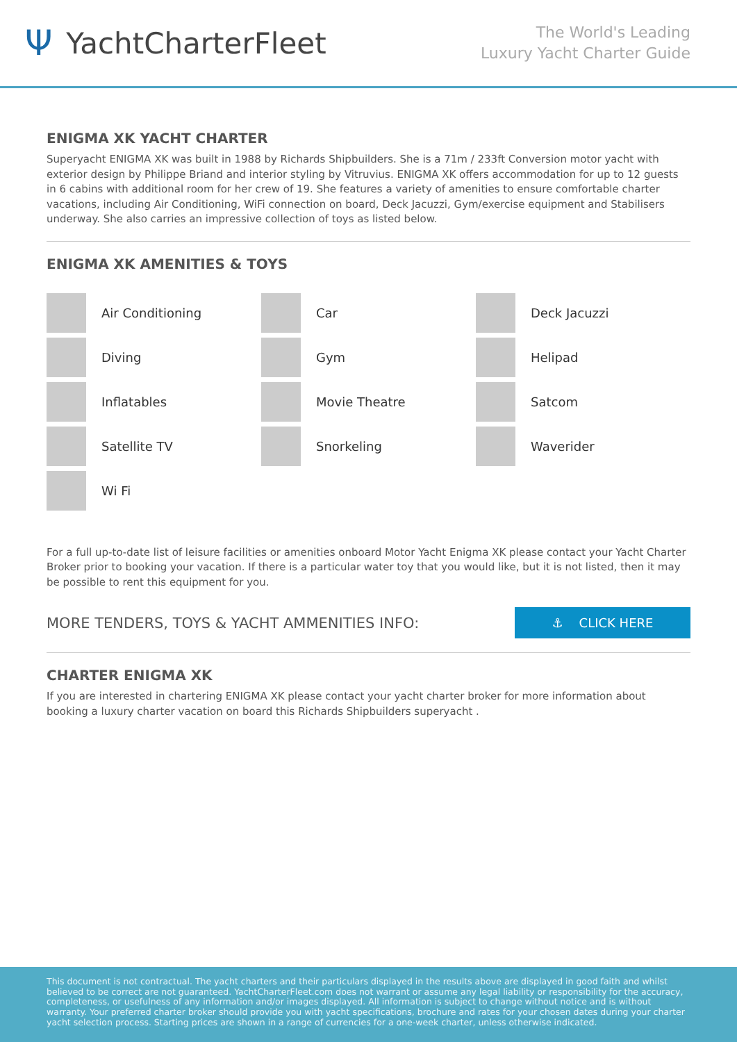Ψ YachtCharterFleet
The World's Leading
Luxury Yacht Charter Guide
ENIGMA XK YACHT CHARTER
Superyacht ENIGMA XK was built in 1988 by Richards Shipbuilders. She is a 71m / 233ft Conversion motor yacht with exterior design by Philippe Briand and interior styling by Vitruvius. ENIGMA XK offers accommodation for up to 12 guests in 6 cabins with additional room for her crew of 19. She features a variety of amenities to ensure comfortable charter vacations, including Air Conditioning, WiFi connection on board, Deck Jacuzzi, Gym/exercise equipment and Stabilisers underway. She also carries an impressive collection of toys as listed below.
ENIGMA XK AMENITIES & TOYS
Air Conditioning
Car
Deck Jacuzzi
Diving
Gym
Helipad
Inflatables
Movie Theatre
Satcom
Satellite TV
Snorkeling
Waverider
Wi Fi
For a full up-to-date list of leisure facilities or amenities onboard Motor Yacht Enigma XK please contact your Yacht Charter Broker prior to booking your vacation. If there is a particular water toy that you would like, but it is not listed, then it may be possible to rent this equipment for you.
MORE TENDERS, TOYS & YACHT AMMENITIES INFO:
⚓ CLICK HERE
CHARTER ENIGMA XK
If you are interested in chartering ENIGMA XK please contact your yacht charter broker for more information about booking a luxury charter vacation on board this Richards Shipbuilders superyacht .
This document is not contractual. The yacht charters and their particulars displayed in the results above are displayed in good faith and whilst believed to be correct are not guaranteed. YachtCharterFleet.com does not warrant or assume any legal liability or responsibility for the accuracy, completeness, or usefulness of any information and/or images displayed. All information is subject to change without notice and is without warranty. Your preferred charter broker should provide you with yacht specifications, brochure and rates for your chosen dates during your charter yacht selection process. Starting prices are shown in a range of currencies for a one-week charter, unless otherwise indicated.